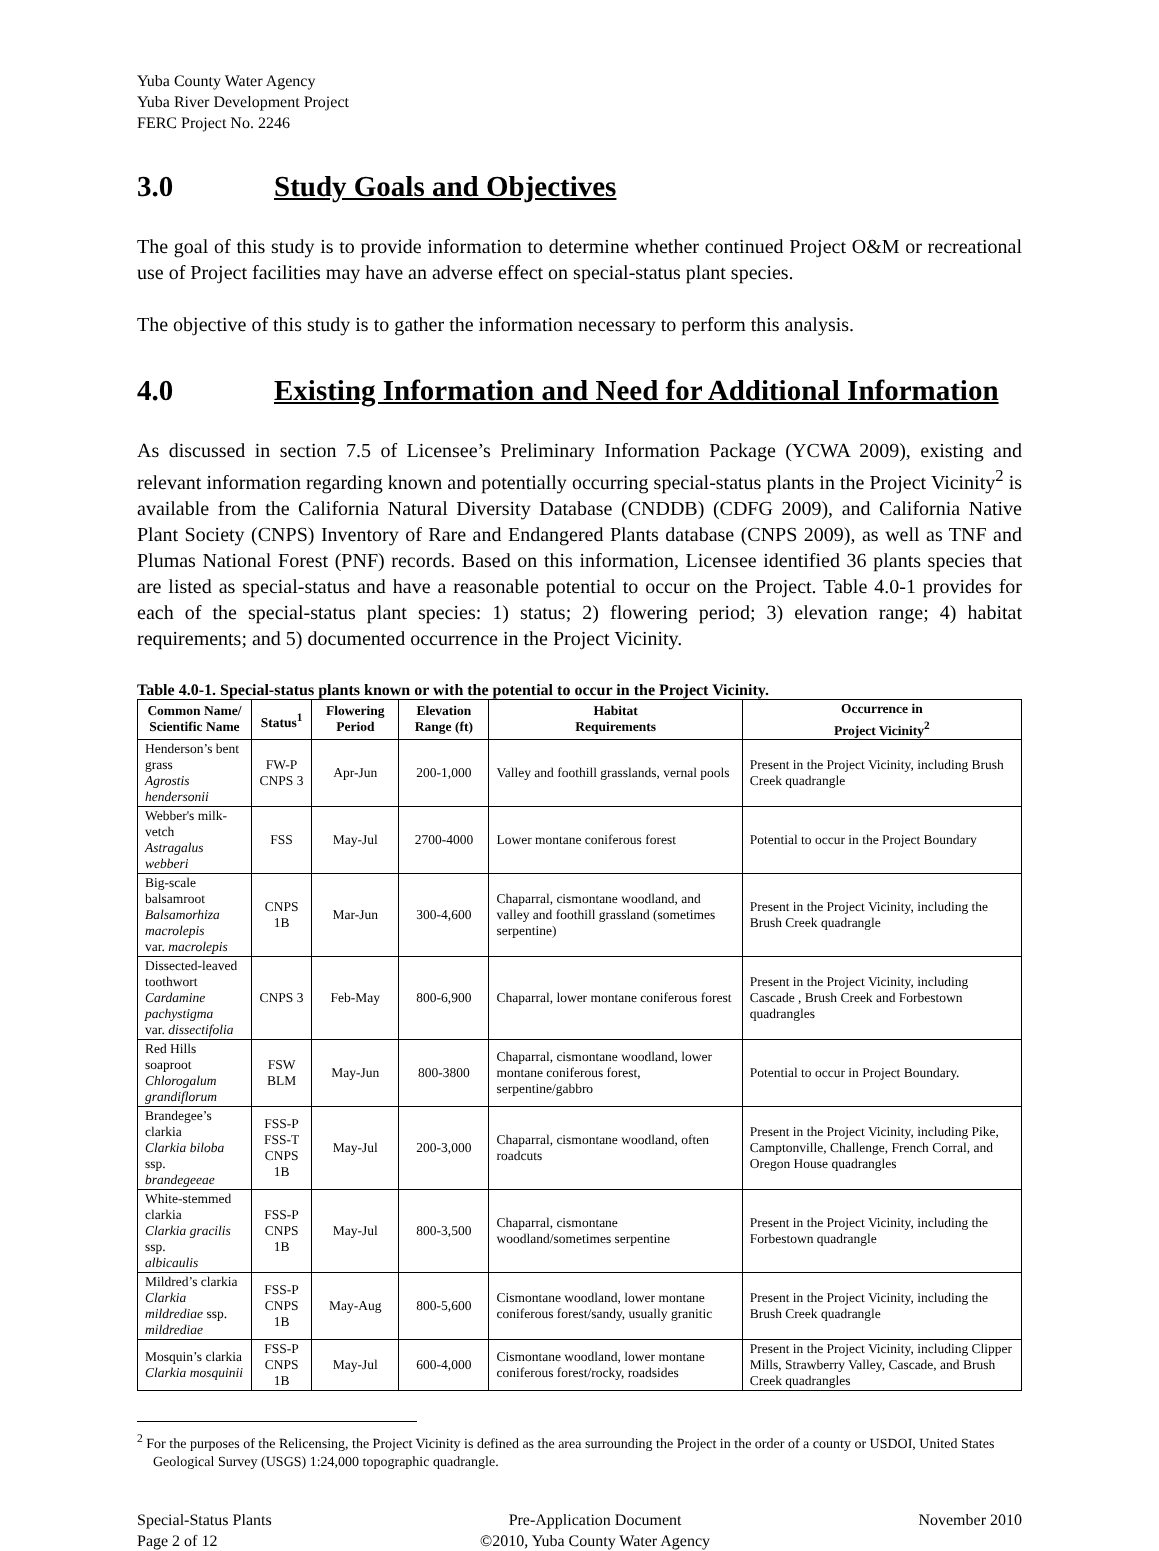Yuba County Water Agency
Yuba River Development Project
FERC Project No. 2246
3.0 Study Goals and Objectives
The goal of this study is to provide information to determine whether continued Project O&M or recreational use of Project facilities may have an adverse effect on special-status plant species.
The objective of this study is to gather the information necessary to perform this analysis.
4.0 Existing Information and Need for Additional Information
As discussed in section 7.5 of Licensee’s Preliminary Information Package (YCWA 2009), existing and relevant information regarding known and potentially occurring special-status plants in the Project Vicinity<sup>2</sup> is available from the California Natural Diversity Database (CNDDB) (CDFG 2009), and California Native Plant Society (CNPS) Inventory of Rare and Endangered Plants database (CNPS 2009), as well as TNF and Plumas National Forest (PNF) records. Based on this information, Licensee identified 36 plants species that are listed as special-status and have a reasonable potential to occur on the Project. Table 4.0-1 provides for each of the special-status plant species: 1) status; 2) flowering period; 3) elevation range; 4) habitat requirements; and 5) documented occurrence in the Project Vicinity.
Table 4.0-1. Special-status plants known or with the potential to occur in the Project Vicinity.
| Common Name/ Scientific Name | Status<sup>1</sup> | Flowering Period | Elevation Range (ft) | Habitat Requirements | Occurrence in Project Vicinity<sup>2</sup> |
| --- | --- | --- | --- | --- | --- |
| Henderson’s bent grass Agrostis hendersonii | FW-P CNPS 3 | Apr-Jun | 200-1,000 | Valley and foothill grasslands, vernal pools | Present in the Project Vicinity, including Brush Creek quadrangle |
| Webber's milk-vetch Astragalus webberi | FSS | May-Jul | 2700-4000 | Lower montane coniferous forest | Potential to occur in the Project Boundary |
| Big-scale balsamroot Balsamorhiza macrolepis var. macrolepis | CNPS 1B | Mar-Jun | 300-4,600 | Chaparral, cismontane woodland, and valley and foothill grassland (sometimes serpentine) | Present in the Project Vicinity, including the Brush Creek quadrangle |
| Dissected-leaved toothwort Cardamine pachystigma var. dissectifolia | CNPS 3 | Feb-May | 800-6,900 | Chaparral, lower montane coniferous forest | Present in the Project Vicinity, including Cascade , Brush Creek and Forbestown quadrangles |
| Red Hills soaproot Chlorogalum grandiflorum | FSW BLM | May-Jun | 800-3800 | Chaparral, cismontane woodland, lower montane coniferous forest, serpentine/gabbro | Potential to occur in Project Boundary. |
| Brandegee’s clarkia Clarkia biloba ssp. brandegeeae | FSS-P FSS-T CNPS 1B | May-Jul | 200-3,000 | Chaparral, cismontane woodland, often roadcuts | Present in the Project Vicinity, including Pike, Camptonville, Challenge, French Corral, and Oregon House quadrangles |
| White-stemmed clarkia Clarkia gracilis ssp. albicaulis | FSS-P CNPS 1B | May-Jul | 800-3,500 | Chaparral, cismontane woodland/sometimes serpentine | Present in the Project Vicinity, including the Forbestown quadrangle |
| Mildred’s clarkia Clarkia mildrediae ssp. mildrediae | FSS-P CNPS 1B | May-Aug | 800-5,600 | Cismontane woodland, lower montane coniferous forest/sandy, usually granitic | Present in the Project Vicinity, including the Brush Creek quadrangle |
| Mosquin’s clarkia Clarkia mosquinii | FSS-P CNPS 1B | May-Jul | 600-4,000 | Cismontane woodland, lower montane coniferous forest/rocky, roadsides | Present in the Project Vicinity, including Clipper Mills, Strawberry Valley, Cascade, and Brush Creek quadrangles |
<sup>2</sup> For the purposes of the Relicensing, the Project Vicinity is defined as the area surrounding the Project in the order of a county or USDOI, United States Geological Survey (USGS) 1:24,000 topographic quadrangle.
Special-Status Plants
Page 2 of 12
Pre-Application Document
©2010, Yuba County Water Agency
November 2010